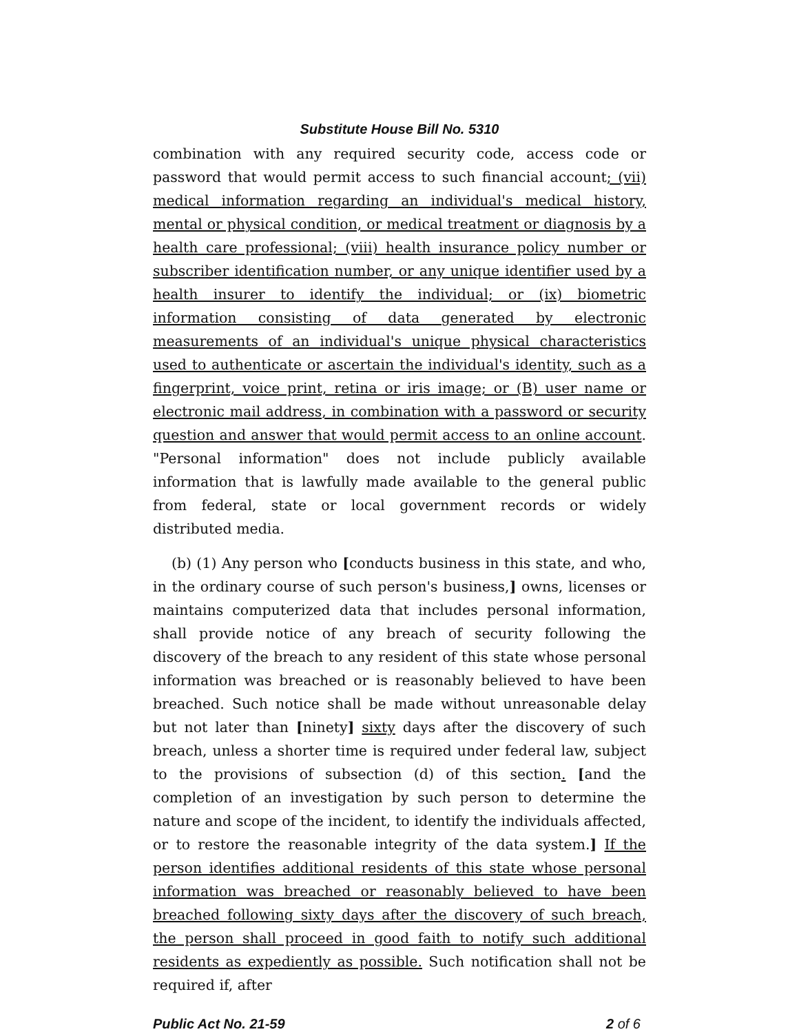Substitute House Bill No. 5310
combination with any required security code, access code or password that would permit access to such financial account; (vii) medical information regarding an individual's medical history, mental or physical condition, or medical treatment or diagnosis by a health care professional; (viii) health insurance policy number or subscriber identification number, or any unique identifier used by a health insurer to identify the individual; or (ix) biometric information consisting of data generated by electronic measurements of an individual's unique physical characteristics used to authenticate or ascertain the individual's identity, such as a fingerprint, voice print, retina or iris image; or (B) user name or electronic mail address, in combination with a password or security question and answer that would permit access to an online account. "Personal information" does not include publicly available information that is lawfully made available to the general public from federal, state or local government records or widely distributed media.
(b) (1) Any person who [conducts business in this state, and who, in the ordinary course of such person's business,] owns, licenses or maintains computerized data that includes personal information, shall provide notice of any breach of security following the discovery of the breach to any resident of this state whose personal information was breached or is reasonably believed to have been breached. Such notice shall be made without unreasonable delay but not later than [ninety] sixty days after the discovery of such breach, unless a shorter time is required under federal law, subject to the provisions of subsection (d) of this section. [and the completion of an investigation by such person to determine the nature and scope of the incident, to identify the individuals affected, or to restore the reasonable integrity of the data system.] If the person identifies additional residents of this state whose personal information was breached or reasonably believed to have been breached following sixty days after the discovery of such breach, the person shall proceed in good faith to notify such additional residents as expediently as possible. Such notification shall not be required if, after
Public Act No. 21-59 2 of 6